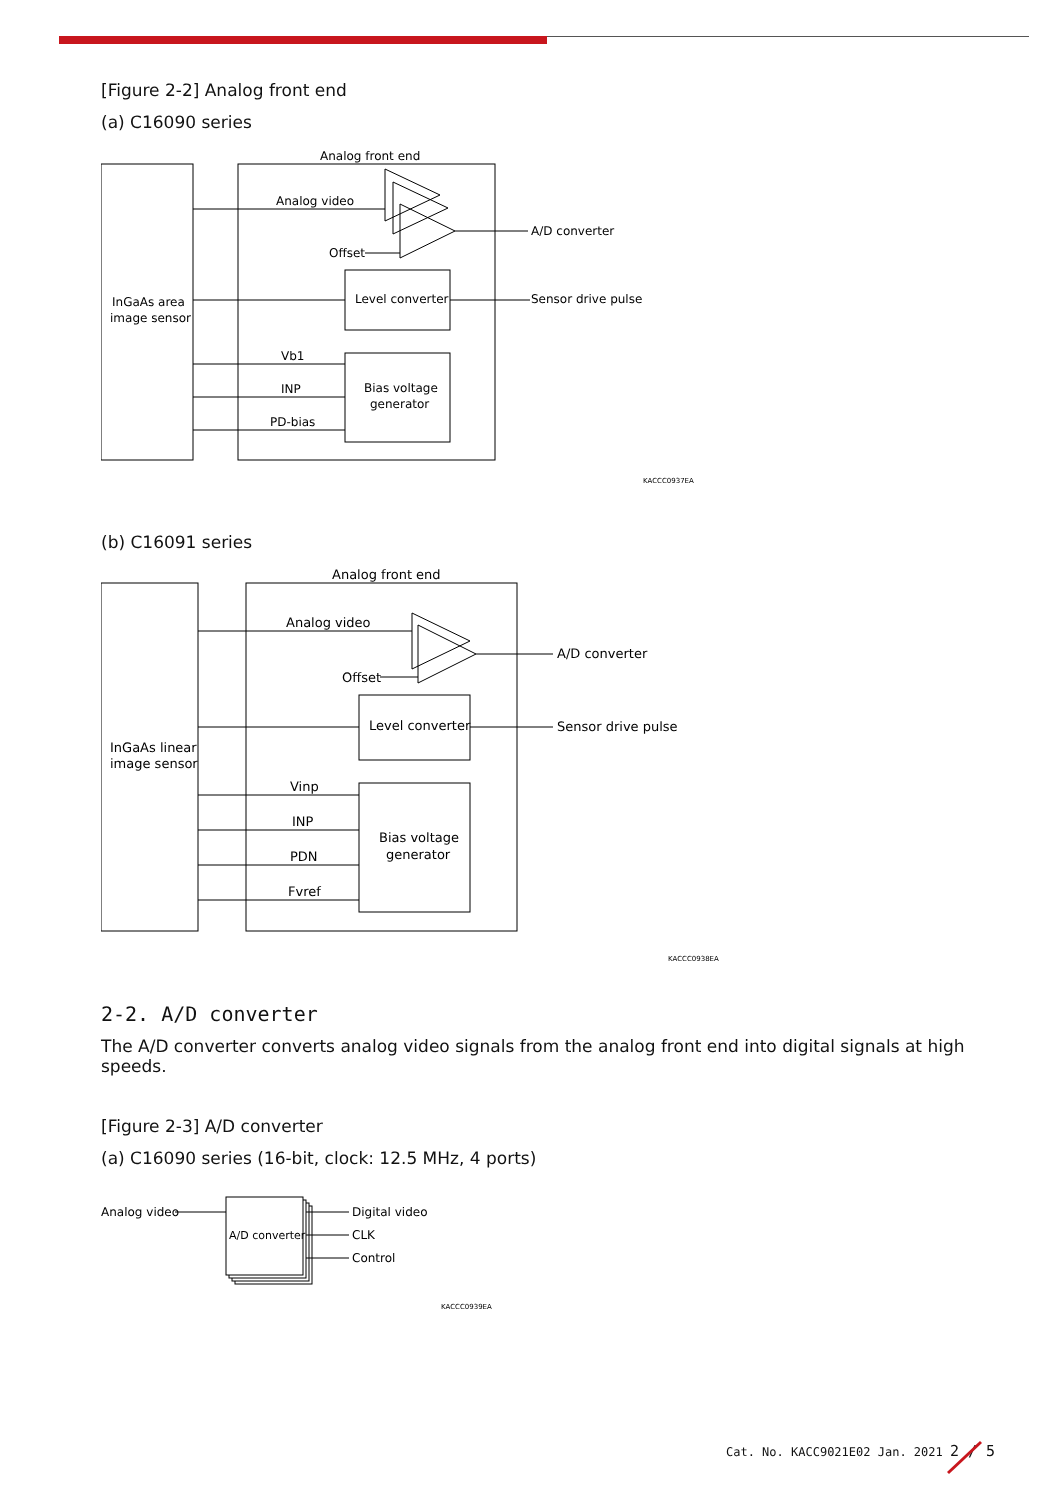[Figure 2-2] Analog front end
(a) C16090 series
Analog front end
Analog video
Offset
Level converter
InGaAs area
image sensor
A/D converter
Sensor drive pulse
Vb1
INP
PD-bias
Bias voltage
generator
KACCC0937EA
(b) C16091 series
Analog front end
Analog video
Offset
Level converter
InGaAs linear
image sensor
A/D converter
Sensor drive pulse
Vinp
INP
PDN
Fvref
Bias voltage
generator
KACCC0938EA
2-2. A/D converter
The A/D converter converts analog video signals from the analog front end into digital signals at high speeds.
[Figure 2-3] A/D converter
(a) C16090 series (16-bit, clock: 12.5 MHz, 4 ports)
Analog video
A/D converter
Digital video
CLK
Control
KACCC0939EA
Cat. No. KACC9021E02 Jan. 2021 2 / 5